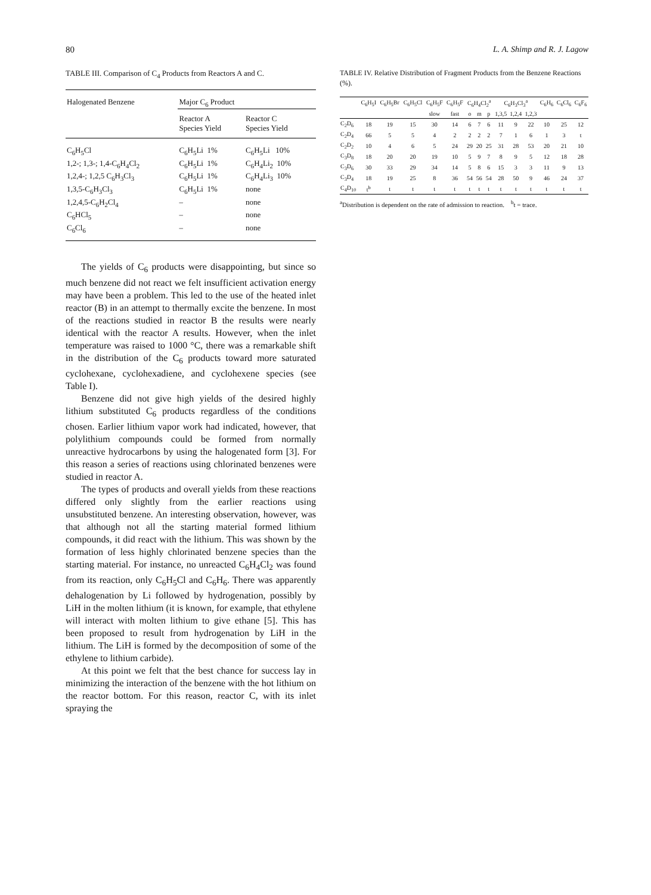80 L. A. Shimp and R. J. Lagow
TABLE III. Comparison of C<sub>4</sub> Products from Reactors A and C.
| Halogenated Benzene | Major C<sub>6</sub> Product | |
| --- | --- | --- |
| | Reactor A Species Yield | Reactor C Species Yield |
| C<sub>6</sub>H<sub>5</sub>Cl | C<sub>6</sub>H<sub>5</sub>Li 1% | C<sub>6</sub>H<sub>5</sub>Li 10% |
| 1,2-; 1,3-; 1,4-C<sub>6</sub>H<sub>4</sub>Cl<sub>2</sub> | C<sub>6</sub>H<sub>5</sub>Li 1% | C<sub>6</sub>H<sub>4</sub>Li<sub>2</sub> 10% |
| 1,2,4-; 1,2,5 C<sub>6</sub>H<sub>3</sub>Cl<sub>3</sub> | C<sub>6</sub>H<sub>5</sub>Li 1% | C<sub>6</sub>H<sub>4</sub>Li<sub>3</sub> 10% |
| 1,3,5-C<sub>6</sub>H<sub>3</sub>Cl<sub>3</sub> | C<sub>6</sub>H<sub>5</sub>Li 1% | none |
| 1,2,4,5-C<sub>6</sub>H<sub>2</sub>Cl<sub>4</sub> | – | none |
| C<sub>6</sub>HCl<sub>5</sub> | – | none |
| C<sub>6</sub>Cl<sub>6</sub> | – | none |
The yields of C<sub>6</sub> products were disappointing, but since so much benzene did not react we felt insufficient activation energy may have been a problem. This led to the use of the heated inlet reactor (B) in an attempt to thermally excite the benzene. In most of the reactions studied in reactor B the results were nearly identical with the reactor A results. However, when the inlet temperature was raised to 1000 °C, there was a remarkable shift in the distribution of the C<sub>6</sub> products toward more saturated cyclohexane, cyclohexadiene, and cyclohexene species (see Table I).
Benzene did not give high yields of the desired highly lithium substituted C<sub>6</sub> products regardless of the conditions chosen. Earlier lithium vapor work had indicated, however, that polylithium compounds could be formed from normally unreactive hydrocarbons by using the halogenated form [3]. For this reason a series of reactions using chlorinated benzenes were studied in reactor A.
The types of products and overall yields from these reactions differed only slightly from the earlier reactions using unsubstituted benzene. An interesting observation, however, was that although not all the starting material formed lithium compounds, it did react with the lithium. This was shown by the formation of less highly chlorinated benzene species than the starting material. For instance, no unreacted C<sub>6</sub>H<sub>4</sub>Cl<sub>2</sub> was found from its reaction, only C<sub>6</sub>H<sub>5</sub>Cl and C<sub>6</sub>H<sub>6</sub>. There was apparently dehalogenation by Li followed by hydrogenation, possibly by LiH in the molten lithium (it is known, for example, that ethylene will interact with molten lithium to give ethane [5]. This has been proposed to result from hydrogenation by LiH in the lithium. The LiH is formed by the decomposition of some of the ethylene to lithium carbide).
At this point we felt that the best chance for success lay in minimizing the interaction of the benzene with the hot lithium on the reactor bottom. For this reason, reactor C, with its inlet spraying the
TABLE IV. Relative Distribution of Fragment Products from the Benzene Reactions (%).
| | C<sub>6</sub>H<sub>5</sub>I | C<sub>6</sub>H<sub>5</sub>Br | C<sub>6</sub>H<sub>5</sub>Cl | C<sub>6</sub>H<sub>5</sub>F | C<sub>6</sub>H<sub>5</sub>F | C<sub>6</sub>H<sub>4</sub>Cl<sub>2</sub><sup>a</sup> | | | C<sub>6</sub>H<sub>3</sub>Cl<sub>3</sub><sup>a</sup> | | | C<sub>6</sub>H<sub>6</sub> | C<sub>6</sub>Cl<sub>6</sub> | C<sub>6</sub>F<sub>6</sub> |
| --- | --- | --- | --- | --- | --- | --- | --- | --- | --- | --- | --- | --- | --- | --- |
| | | | | slow | fast | o | m | p | 1,3,5 | 1,2,4 | 1,2,3 | | | |
| C<sub>2</sub>D<sub>6</sub> | 18 | 19 | 15 | 30 | 14 | 6 | 7 | 6 | 11 | 9 | 22 | 10 | 25 | 12 |
| C<sub>2</sub>D<sub>4</sub> | 66 | 5 | 5 | 4 | 2 | 2 | 2 | 2 | 7 | 1 | 6 | 1 | 3 | t |
| C<sub>2</sub>D<sub>2</sub> | 10 | 4 | 6 | 5 | 24 | 29 | 20 | 25 | 31 | 28 | 53 | 20 | 21 | 10 |
| C<sub>3</sub>D<sub>8</sub> | 18 | 20 | 20 | 19 | 10 | 5 | 9 | 7 | 8 | 9 | 5 | 12 | 18 | 28 |
| C<sub>3</sub>D<sub>6</sub> | 30 | 33 | 29 | 34 | 14 | 5 | 8 | 6 | 15 | 3 | 3 | 11 | 9 | 13 |
| C<sub>3</sub>D<sub>4</sub> | 18 | 19 | 25 | 8 | 36 | 54 | 56 | 54 | 28 | 50 | 9 | 46 | 24 | 37 |
| C<sub>4</sub>D<sub>10</sub> | t<sup>b</sup> | t | t | t | t | t | t | t | t | t | t | t | t | t |
<sup>a</sup> Distribution is dependent on the rate of admission to reaction. <sup>b</sup>t = trace.